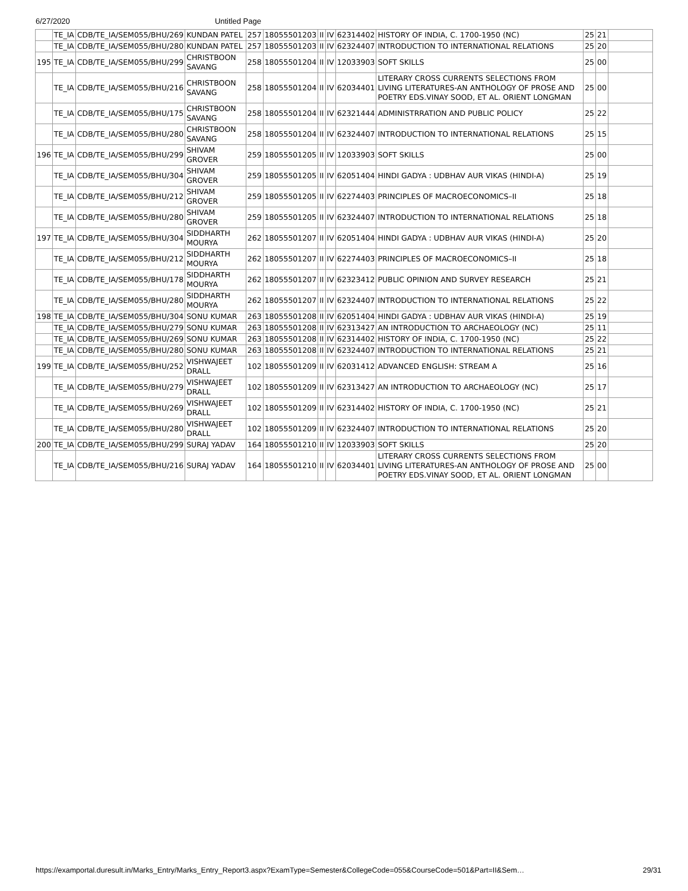6/27/2020 Untitled Page
| | TE_IA | CDB/TE_IA/SEM055/BHU/269 | KUNDAN PATEL | 257 | 18055501203 | II | IV | 62314402 | HISTORY OF INDIA, C. 1700-1950 (NC) | 25 | 21 | |
| | TE_IA | CDB/TE_IA/SEM055/BHU/280 | KUNDAN PATEL | 257 | 18055501203 | II | IV | 62324407 | INTRODUCTION TO INTERNATIONAL RELATIONS | 25 | 20 | |
| 195 | TE_IA | CDB/TE_IA/SEM055/BHU/299 | CHRISTBOON SAVANG | 258 | 18055501204 | II | IV | 12033903 | SOFT SKILLS | 25 | 00 | |
| | TE_IA | CDB/TE_IA/SEM055/BHU/216 | CHRISTBOON SAVANG | 258 | 18055501204 | II | IV | 62034401 | LITERARY CROSS CURRENTS SELECTIONS FROM LIVING LITERATURES-AN ANTHOLOGY OF PROSE AND POETRY EDS.VINAY SOOD, ET AL. ORIENT LONGMAN | 25 | 00 | |
| | TE_IA | CDB/TE_IA/SEM055/BHU/175 | CHRISTBOON SAVANG | 258 | 18055501204 | II | IV | 62321444 | ADMINISTRRATION AND PUBLIC POLICY | 25 | 22 | |
| | TE_IA | CDB/TE_IA/SEM055/BHU/280 | CHRISTBOON SAVANG | 258 | 18055501204 | II | IV | 62324407 | INTRODUCTION TO INTERNATIONAL RELATIONS | 25 | 15 | |
| 196 | TE_IA | CDB/TE_IA/SEM055/BHU/299 | SHIVAM GROVER | 259 | 18055501205 | II | IV | 12033903 | SOFT SKILLS | 25 | 00 | |
| | TE_IA | CDB/TE_IA/SEM055/BHU/304 | SHIVAM GROVER | 259 | 18055501205 | II | IV | 62051404 | HINDI GADYA : UDBHAV AUR VIKAS (HINDI-A) | 25 | 19 | |
| | TE_IA | CDB/TE_IA/SEM055/BHU/212 | SHIVAM GROVER | 259 | 18055501205 | II | IV | 62274403 | PRINCIPLES OF MACROECONOMICS–II | 25 | 18 | |
| | TE_IA | CDB/TE_IA/SEM055/BHU/280 | SHIVAM GROVER | 259 | 18055501205 | II | IV | 62324407 | INTRODUCTION TO INTERNATIONAL RELATIONS | 25 | 18 | |
| 197 | TE_IA | CDB/TE_IA/SEM055/BHU/304 | SIDDHARTH MOURYA | 262 | 18055501207 | II | IV | 62051404 | HINDI GADYA : UDBHAV AUR VIKAS (HINDI-A) | 25 | 20 | |
| | TE_IA | CDB/TE_IA/SEM055/BHU/212 | SIDDHARTH MOURYA | 262 | 18055501207 | II | IV | 62274403 | PRINCIPLES OF MACROECONOMICS–II | 25 | 18 | |
| | TE_IA | CDB/TE_IA/SEM055/BHU/178 | SIDDHARTH MOURYA | 262 | 18055501207 | II | IV | 62323412 | PUBLIC OPINION AND SURVEY RESEARCH | 25 | 21 | |
| | TE_IA | CDB/TE_IA/SEM055/BHU/280 | SIDDHARTH MOURYA | 262 | 18055501207 | II | IV | 62324407 | INTRODUCTION TO INTERNATIONAL RELATIONS | 25 | 22 | |
| 198 | TE_IA | CDB/TE_IA/SEM055/BHU/304 | SONU KUMAR | 263 | 18055501208 | II | IV | 62051404 | HINDI GADYA : UDBHAV AUR VIKAS (HINDI-A) | 25 | 19 | |
| | TE_IA | CDB/TE_IA/SEM055/BHU/279 | SONU KUMAR | 263 | 18055501208 | II | IV | 62313427 | AN INTRODUCTION TO ARCHAEOLOGY (NC) | 25 | 11 | |
| | TE_IA | CDB/TE_IA/SEM055/BHU/269 | SONU KUMAR | 263 | 18055501208 | II | IV | 62314402 | HISTORY OF INDIA, C. 1700-1950 (NC) | 25 | 22 | |
| | TE_IA | CDB/TE_IA/SEM055/BHU/280 | SONU KUMAR | 263 | 18055501208 | II | IV | 62324407 | INTRODUCTION TO INTERNATIONAL RELATIONS | 25 | 21 | |
| 199 | TE_IA | CDB/TE_IA/SEM055/BHU/252 | VISHWAJEET DRALL | 102 | 18055501209 | II | IV | 62031412 | ADVANCED ENGLISH: STREAM A | 25 | 16 | |
| | TE_IA | CDB/TE_IA/SEM055/BHU/279 | VISHWAJEET DRALL | 102 | 18055501209 | II | IV | 62313427 | AN INTRODUCTION TO ARCHAEOLOGY (NC) | 25 | 17 | |
| | TE_IA | CDB/TE_IA/SEM055/BHU/269 | VISHWAJEET DRALL | 102 | 18055501209 | II | IV | 62314402 | HISTORY OF INDIA, C. 1700-1950 (NC) | 25 | 21 | |
| | TE_IA | CDB/TE_IA/SEM055/BHU/280 | VISHWAJEET DRALL | 102 | 18055501209 | II | IV | 62324407 | INTRODUCTION TO INTERNATIONAL RELATIONS | 25 | 20 | |
| 200 | TE_IA | CDB/TE_IA/SEM055/BHU/299 | SURAJ YADAV | 164 | 18055501210 | II | IV | 12033903 | SOFT SKILLS | 25 | 20 | |
| | TE_IA | CDB/TE_IA/SEM055/BHU/216 | SURAJ YADAV | 164 | 18055501210 | II | IV | 62034401 | LITERARY CROSS CURRENTS SELECTIONS FROM LIVING LITERATURES-AN ANTHOLOGY OF PROSE AND POETRY EDS.VINAY SOOD, ET AL. ORIENT LONGMAN | 25 | 00 | |
https://examportal.duresult.in/Marks_Entry/Marks_Entry_Report3.aspx?ExamType=Semester&CollegeCode=055&CourseCode=501&Part=II&Sem… 29/31